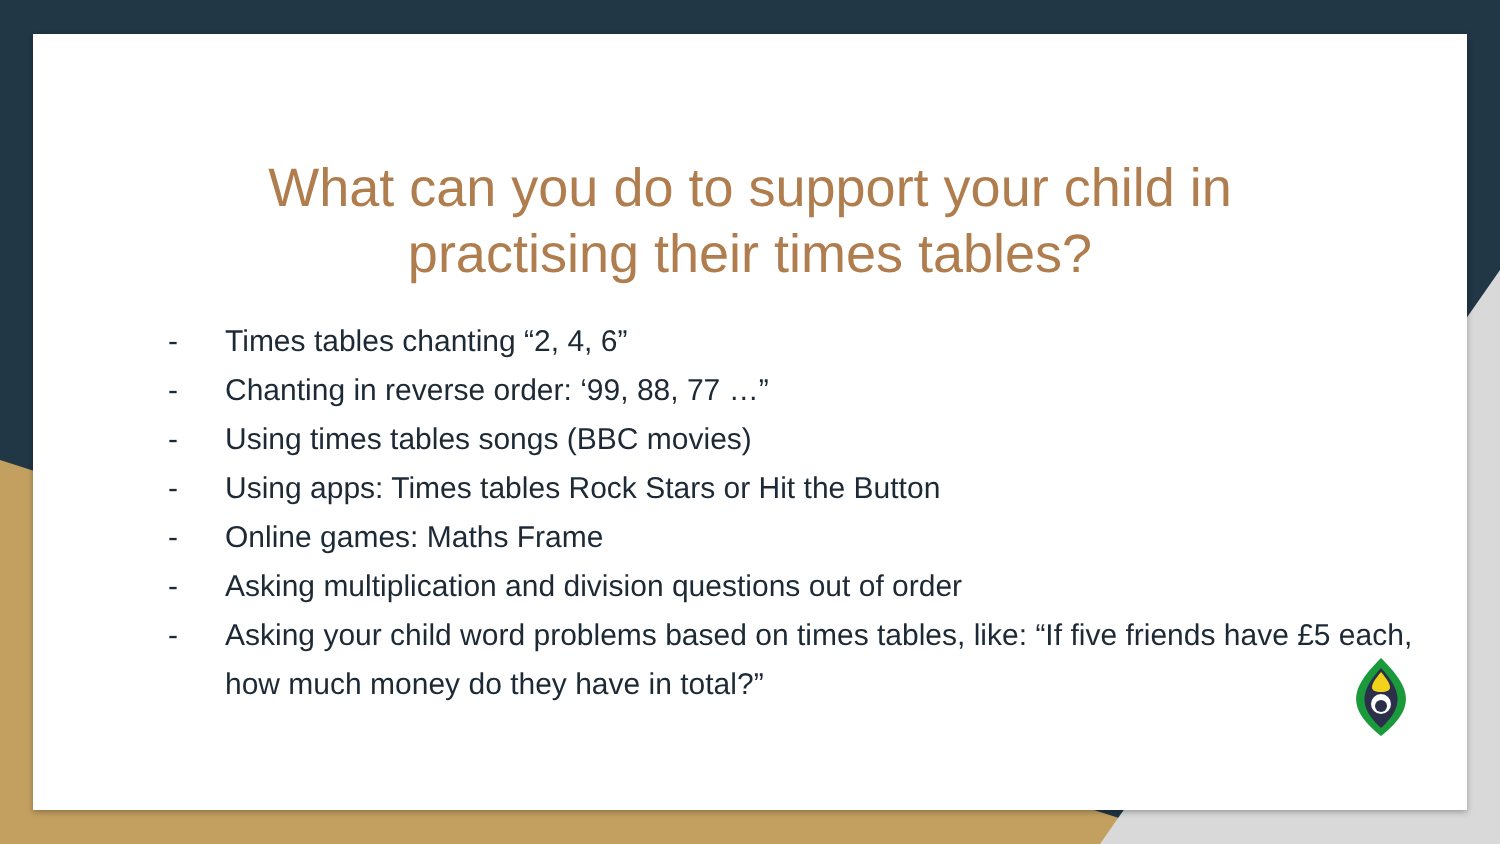What can you do to support your child in
practising their times tables?
- Times tables chanting “2, 4, 6”
- Chanting in reverse order: ‘99, 88, 77 …”
- Using times tables songs (BBC movies)
- Using apps: Times tables Rock Stars or Hit the Button
- Online games: Maths Frame
- Asking multiplication and division questions out of order
- Asking your child word problems based on times tables, like: “If five friends have £5 each, how much money do they have in total?”